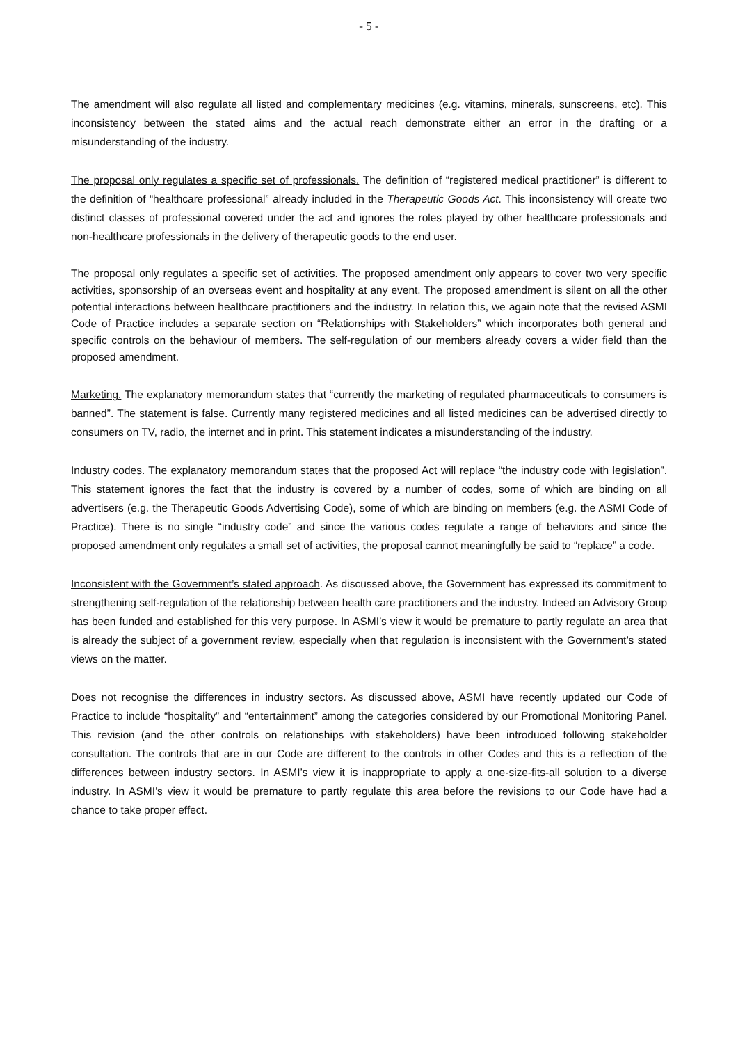- 5 -
The amendment will also regulate all listed and complementary medicines (e.g. vitamins, minerals, sunscreens, etc). This inconsistency between the stated aims and the actual reach demonstrate either an error in the drafting or a misunderstanding of the industry.
The proposal only regulates a specific set of professionals. The definition of “registered medical practitioner” is different to the definition of “healthcare professional” already included in the Therapeutic Goods Act. This inconsistency will create two distinct classes of professional covered under the act and ignores the roles played by other healthcare professionals and non-healthcare professionals in the delivery of therapeutic goods to the end user.
The proposal only regulates a specific set of activities. The proposed amendment only appears to cover two very specific activities, sponsorship of an overseas event and hospitality at any event. The proposed amendment is silent on all the other potential interactions between healthcare practitioners and the industry. In relation this, we again note that the revised ASMI Code of Practice includes a separate section on “Relationships with Stakeholders” which incorporates both general and specific controls on the behaviour of members. The self-regulation of our members already covers a wider field than the proposed amendment.
Marketing. The explanatory memorandum states that “currently the marketing of regulated pharmaceuticals to consumers is banned”. The statement is false. Currently many registered medicines and all listed medicines can be advertised directly to consumers on TV, radio, the internet and in print. This statement indicates a misunderstanding of the industry.
Industry codes. The explanatory memorandum states that the proposed Act will replace “the industry code with legislation”. This statement ignores the fact that the industry is covered by a number of codes, some of which are binding on all advertisers (e.g. the Therapeutic Goods Advertising Code), some of which are binding on members (e.g. the ASMI Code of Practice). There is no single “industry code” and since the various codes regulate a range of behaviors and since the proposed amendment only regulates a small set of activities, the proposal cannot meaningfully be said to “replace” a code.
Inconsistent with the Government’s stated approach. As discussed above, the Government has expressed its commitment to strengthening self-regulation of the relationship between health care practitioners and the industry. Indeed an Advisory Group has been funded and established for this very purpose. In ASMI’s view it would be premature to partly regulate an area that is already the subject of a government review, especially when that regulation is inconsistent with the Government’s stated views on the matter.
Does not recognise the differences in industry sectors. As discussed above, ASMI have recently updated our Code of Practice to include “hospitality” and “entertainment” among the categories considered by our Promotional Monitoring Panel. This revision (and the other controls on relationships with stakeholders) have been introduced following stakeholder consultation. The controls that are in our Code are different to the controls in other Codes and this is a reflection of the differences between industry sectors. In ASMI’s view it is inappropriate to apply a one-size-fits-all solution to a diverse industry. In ASMI’s view it would be premature to partly regulate this area before the revisions to our Code have had a chance to take proper effect.